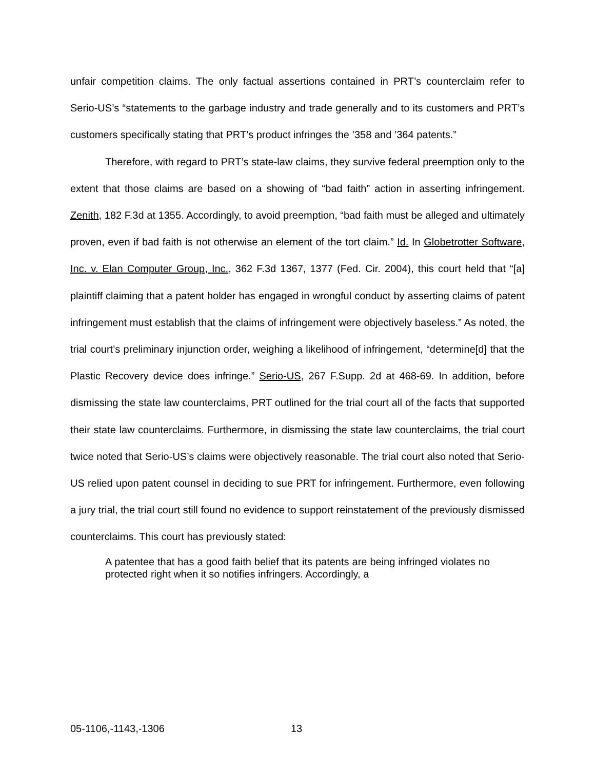unfair competition claims. The only factual assertions contained in PRT’s counterclaim refer to Serio-US’s “statements to the garbage industry and trade generally and to its customers and PRT’s customers specifically stating that PRT’s product infringes the ’358 and ’364 patents.”
Therefore, with regard to PRT’s state-law claims, they survive federal preemption only to the extent that those claims are based on a showing of “bad faith” action in asserting infringement. Zenith, 182 F.3d at 1355. Accordingly, to avoid preemption, “bad faith must be alleged and ultimately proven, even if bad faith is not otherwise an element of the tort claim.” Id. In Globetrotter Software, Inc. v. Elan Computer Group, Inc., 362 F.3d 1367, 1377 (Fed. Cir. 2004), this court held that “[a] plaintiff claiming that a patent holder has engaged in wrongful conduct by asserting claims of patent infringement must establish that the claims of infringement were objectively baseless.” As noted, the trial court’s preliminary injunction order, weighing a likelihood of infringement, “determine[d] that the Plastic Recovery device does infringe.” Serio-US, 267 F.Supp. 2d at 468-69. In addition, before dismissing the state law counterclaims, PRT outlined for the trial court all of the facts that supported their state law counterclaims. Furthermore, in dismissing the state law counterclaims, the trial court twice noted that Serio-US’s claims were objectively reasonable. The trial court also noted that Serio-US relied upon patent counsel in deciding to sue PRT for infringement. Furthermore, even following a jury trial, the trial court still found no evidence to support reinstatement of the previously dismissed counterclaims. This court has previously stated:
A patentee that has a good faith belief that its patents are being infringed violates no protected right when it so notifies infringers. Accordingly, a
05-1106,-1143,-1306 13